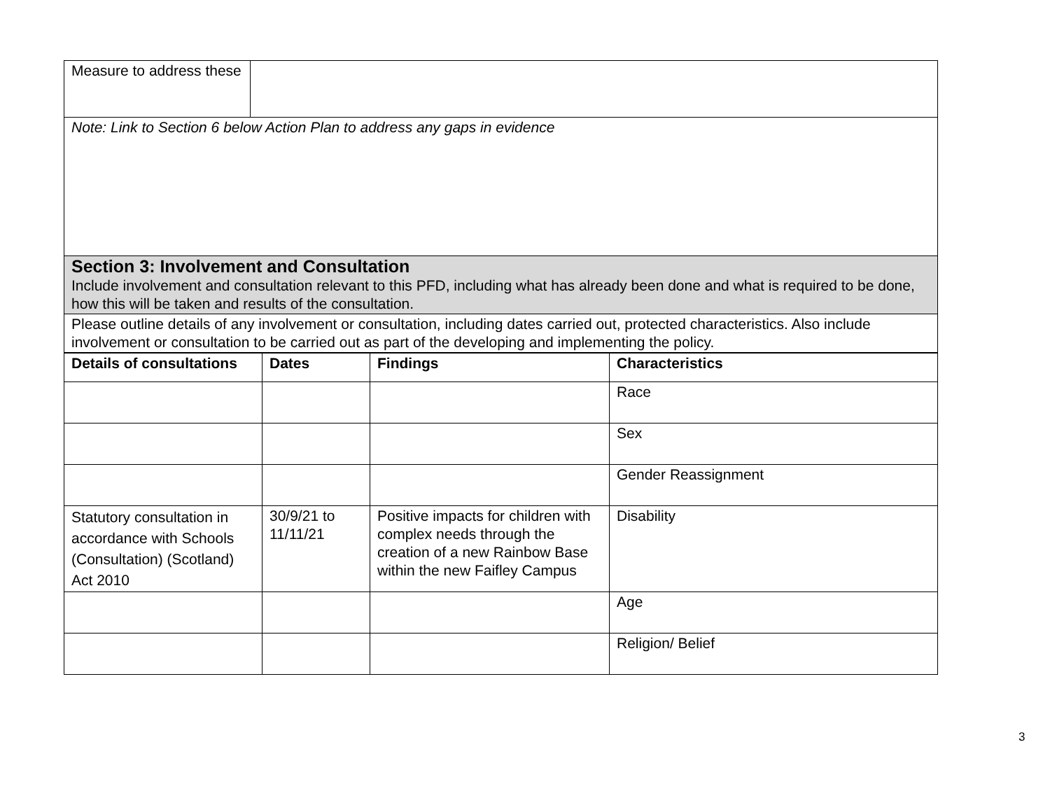| Measure to address these | |
| Note: Link to Section 6 below Action Plan to address any gaps in evidence | |
| Section 3: Involvement and Consultation Include involvement and consultation relevant to this PFD, including what has already been done and what is required to be done, how this will be taken and results of the consultation. | |
| Please outline details of any involvement or consultation, including dates carried out, protected characteristics. Also include involvement or consultation to be carried out as part of the developing and implementing the policy. | |
| Details of consultations | Dates | Findings | Characteristics |
| --- | --- | --- | --- |
| | | | Race |
| | | | Sex |
| | | | Gender Reassignment |
| Statutory consultation in accordance with Schools (Consultation) (Scotland) Act 2010 | 30/9/21 to 11/11/21 | Positive impacts for children with complex needs through the creation of a new Rainbow Base within the new Faifley Campus | Disability |
| | | | Age |
| | | | Religion/ Belief |
3